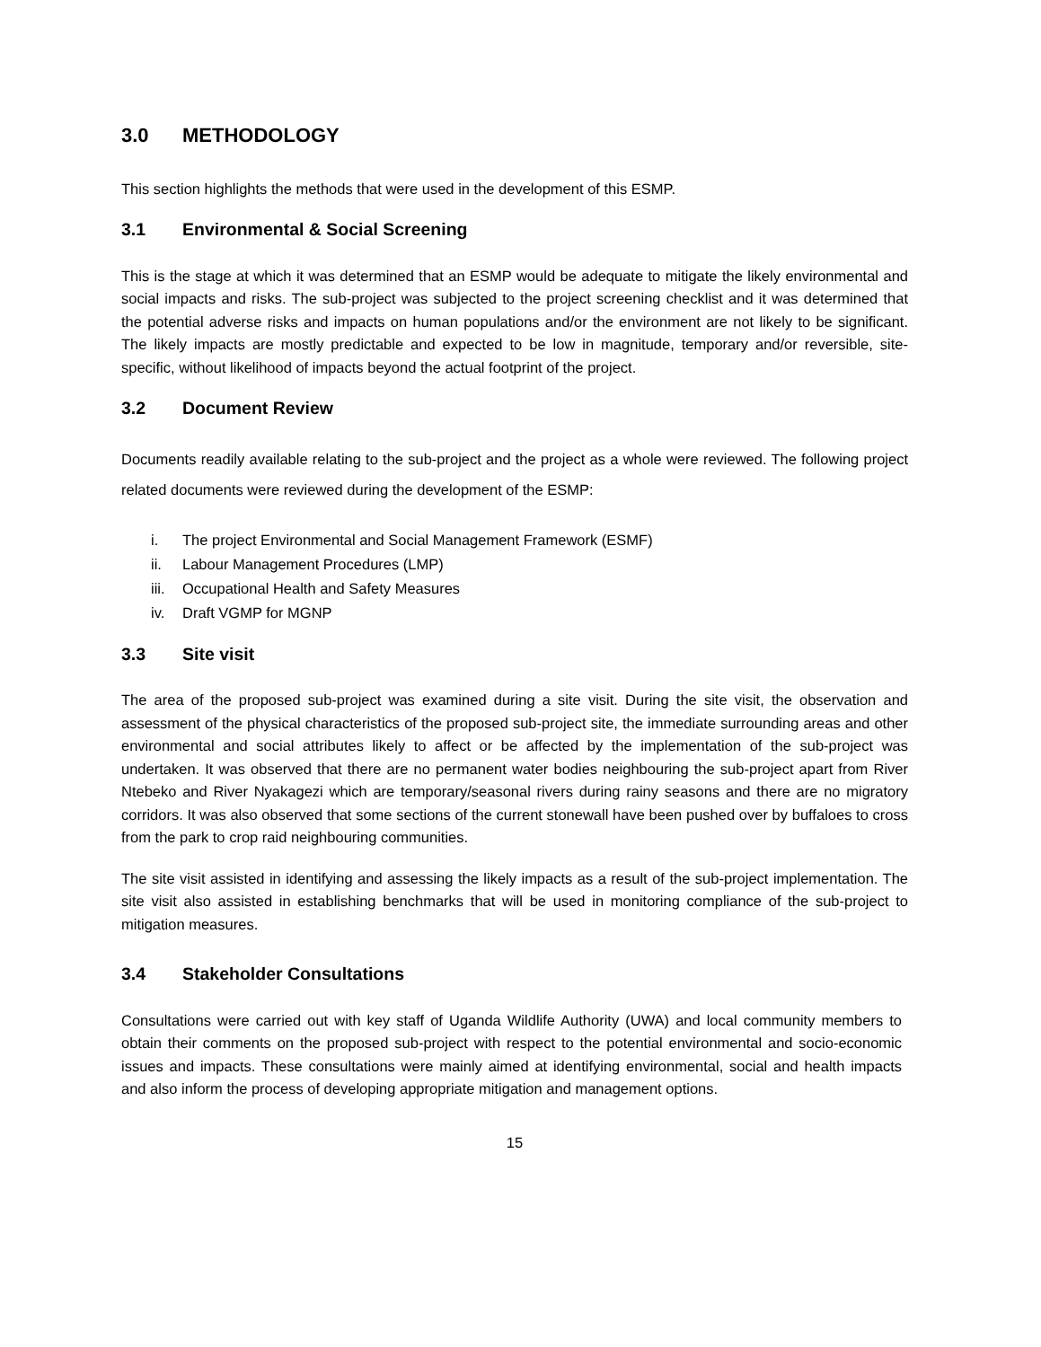3.0 METHODOLOGY
This section highlights the methods that were used in the development of this ESMP.
3.1 Environmental & Social Screening
This is the stage at which it was determined that an ESMP would be adequate to mitigate the likely environmental and social impacts and risks. The sub-project was subjected to the project screening checklist and it was determined that the potential adverse risks and impacts on human populations and/or the environment are not likely to be significant. The likely impacts are mostly predictable and expected to be low in magnitude, temporary and/or reversible, site-specific, without likelihood of impacts beyond the actual footprint of the project.
3.2 Document Review
Documents readily available relating to the sub-project and the project as a whole were reviewed. The following project related documents were reviewed during the development of the ESMP:
i. The project Environmental and Social Management Framework (ESMF)
ii. Labour Management Procedures (LMP)
iii. Occupational Health and Safety Measures
iv. Draft VGMP for MGNP
3.3 Site visit
The area of the proposed sub-project was examined during a site visit. During the site visit, the observation and assessment of the physical characteristics of the proposed sub-project site, the immediate surrounding areas and other environmental and social attributes likely to affect or be affected by the implementation of the sub-project was undertaken. It was observed that there are no permanent water bodies neighbouring the sub-project apart from River Ntebeko and River Nyakagezi which are temporary/seasonal rivers during rainy seasons and there are no migratory corridors. It was also observed that some sections of the current stonewall have been pushed over by buffaloes to cross from the park to crop raid neighbouring communities.
The site visit assisted in identifying and assessing the likely impacts as a result of the sub-project implementation. The site visit also assisted in establishing benchmarks that will be used in monitoring compliance of the sub-project to mitigation measures.
3.4 Stakeholder Consultations
Consultations were carried out with key staff of Uganda Wildlife Authority (UWA) and local community members to obtain their comments on the proposed sub-project with respect to the potential environmental and socio-economic issues and impacts. These consultations were mainly aimed at identifying environmental, social and health impacts and also inform the process of developing appropriate mitigation and management options.
15